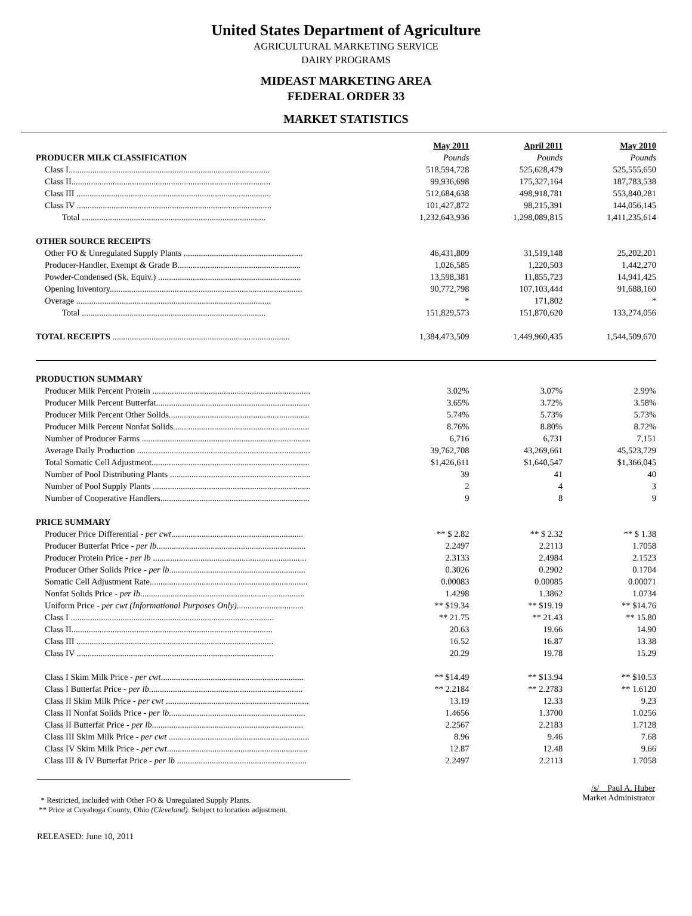United States Department of Agriculture
AGRICULTURAL MARKETING SERVICE
DAIRY PROGRAMS
MIDEAST MARKETING AREA
FEDERAL ORDER 33
MARKET STATISTICS
| | May 2011 | April 2011 | May 2010 |
| PRODUCER MILK CLASSIFICATION | Pounds | Pounds | Pounds |
| Class I............................................................................................. | 518,594,728 | 525,628,479 | 525,555,650 |
| Class II............................................................................................ | 99,936,698 | 175,327,164 | 187,783,538 |
| Class III .......................................................................................... | 512,684,638 | 498,918,781 | 553,840,281 |
| Class IV .......................................................................................... | 101,427,872 | 98,215,391 | 144,056,145 |
| Total ..................................................................................... | 1,232,643,936 | 1,298,089,815 | 1,411,235,614 |
| OTHER SOURCE RECEIPTS | | | |
| Other FO & Unregulated Supply Plants ....................................................... | 46,431,809 | 31,519,148 | 25,202,201 |
| Producer-Handler, Exempt & Grade B......................................................... | 1,026,585 | 1,220,503 | 1,442,270 |
| Powder-Condensed (Sk. Equiv.) .................................................................. | 13,598,381 | 11,855,723 | 14,941,425 |
| Opening Inventory......................................................................................... | 90,772,798 | 107,103,444 | 91,688,160 |
| Overage .......................................................................................... | * | 171,802 | * |
| Total ..................................................................................... | 151,829,573 | 151,870,620 | 133,274,056 |
| TOTAL RECEIPTS .................................................................................. | 1,384,473,509 | 1,449,960,435 | 1,544,509,670 |
| PRODUCTION SUMMARY | | | |
| Producer Milk Percent Protein ......................................................................... | 3.02% | 3.07% | 2.99% |
| Producer Milk Percent Butterfat....................................................................... | 3.65% | 3.72% | 3.58% |
| Producer Milk Percent Other Solids................................................................. | 5.74% | 5.73% | 5.73% |
| Producer Milk Percent Nonfat Solids............................................................... | 8.76% | 8.80% | 8.72% |
| Number of Producer Farms .............................................................................. | 6,716 | 6,731 | 7,151 |
| Average Daily Production ................................................................................ | 39,762,708 | 43,269,661 | 45,523,729 |
| Total Somatic Cell Adjustment......................................................................... | $1,426,611 | $1,640,547 | $1,366,045 |
| Number of Pool Distributing Plants ................................................................. | 39 | 41 | 40 |
| Number of Pool Supply Plants ......................................................................... | 2 | 4 | 3 |
| Number of Cooperative Handlers..................................................................... | 9 | 8 | 9 |
| PRICE SUMMARY | | | |
| Producer Price Differential - per cwt ............................................................. | ** $ 2.82 | ** $ 2.32 | ** $ 1.38 |
| Producer Butterfat Price - per lb ..................................................................... | 2.2497 | 2.2113 | 1.7058 |
| Producer Protein Price - per lb ....................................................................... | 2.3133 | 2.4984 | 2.1523 |
| Producer Other Solids Price - per lb ............................................................... | 0.3026 | 0.2902 | 0.1704 |
| Somatic Cell Adjustment Rate......................................................................... | 0.00083 | 0.00085 | 0.00071 |
| Nonfat Solids Price - per lb ............................................................................ | 1.4298 | 1.3862 | 1.0734 |
| Uniform Price - per cwt (Informational Purposes Only) ............................... | ** $19.34 | ** $19.19 | ** $14.76 |
| Class I .............................................................................................. | ** 21.75 | ** 21.43 | ** 15.80 |
| Class II............................................................................................. | 20.63 | 19.66 | 14.90 |
| Class III ........................................................................................... | 16.52 | 16.87 | 13.38 |
| Class IV ........................................................................................... | 20.29 | 19.78 | 15.29 |
| Class I Skim Milk Price - per cwt .................................................................. | ** $14.49 | ** $13.94 | ** $10.53 |
| Class I Butterfat Price - per lb ....................................................................... | ** 2.2184 | ** 2.2783 | ** 1.6120 |
| Class II Skim Milk Price - per cwt .................................................................. | 13.19 | 12.33 | 9.23 |
| Class II Nonfat Solids Price - per lb ............................................................... | 1.4656 | 1.3700 | 1.0256 |
| Class II Butterfat Price - per lb ...................................................................... | 2.2567 | 2.2183 | 1.7128 |
| Class III Skim Milk Price - per cwt ................................................................. | 8.96 | 9.46 | 7.68 |
| Class IV Skim Milk Price - per cwt ................................................................. | 12.87 | 12.48 | 9.66 |
| Class III & IV Butterfat Price - per lb ............................................................ | 2.2497 | 2.2113 | 1.7058 |
* Restricted, included with Other FO & Unregulated Supply Plants.
** Price at Cuyahoga County, Ohio (Cleveland). Subject to location adjustment.
/s/ Paul A. Huber
Market Administrator
RELEASED: June 10, 2011